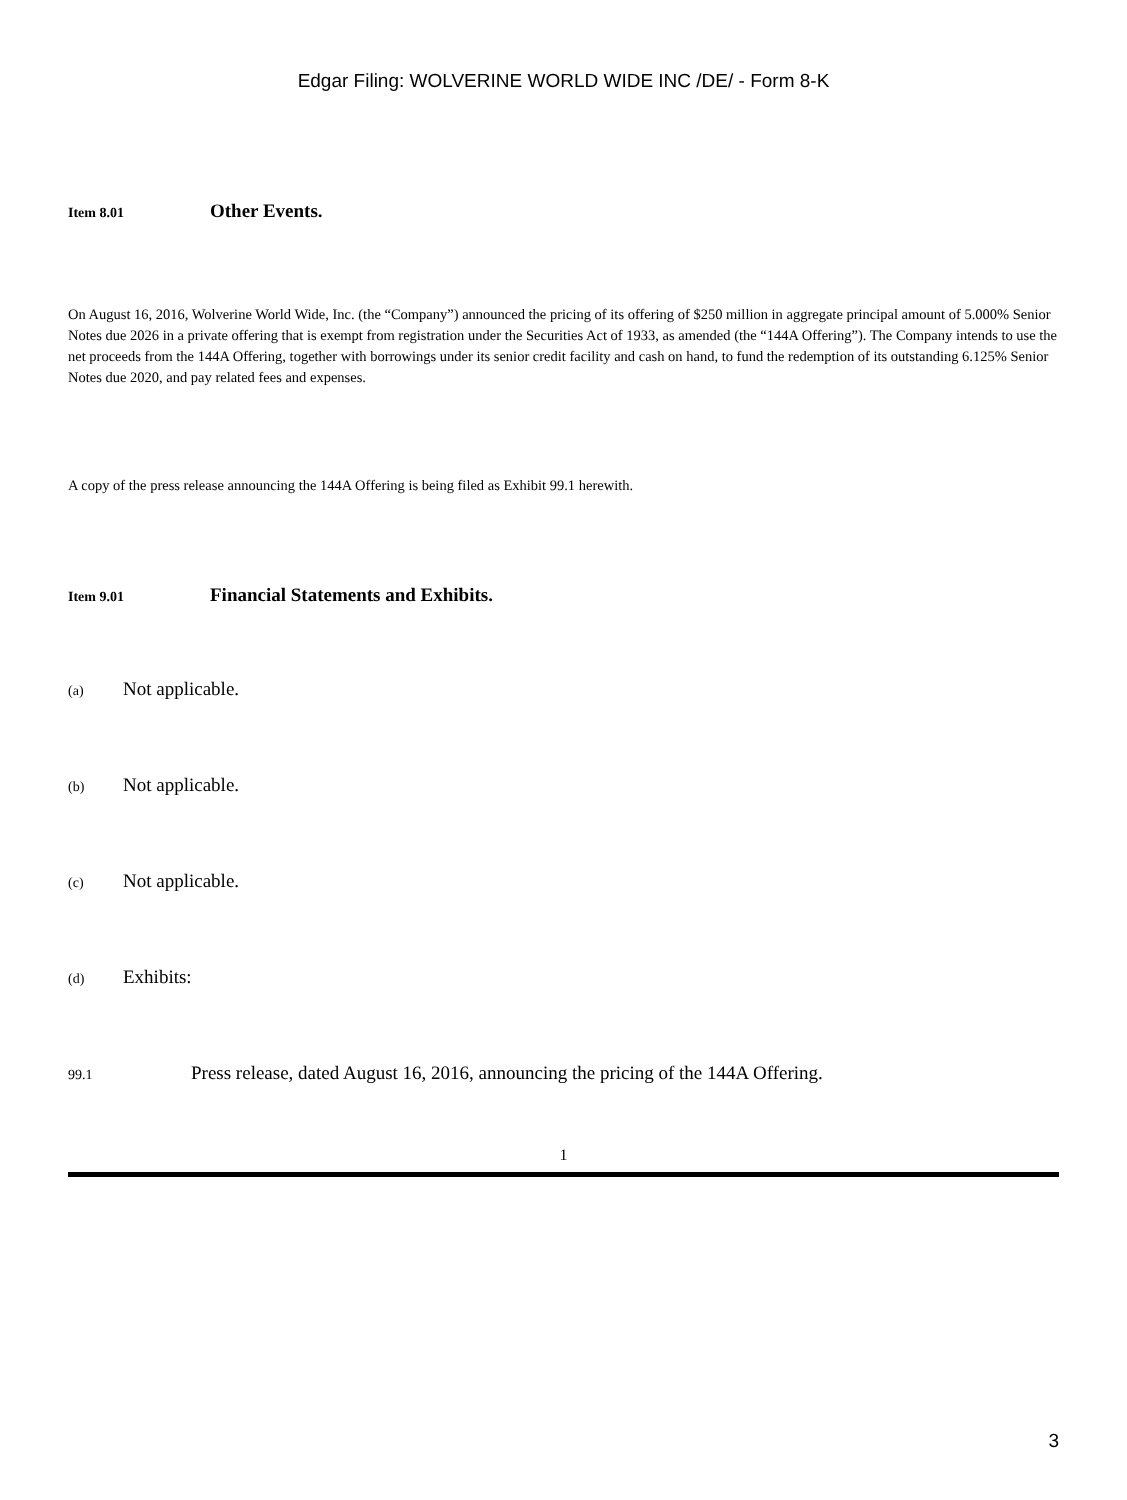Edgar Filing: WOLVERINE WORLD WIDE INC /DE/ - Form 8-K
Item 8.01 Other Events.
On August 16, 2016, Wolverine World Wide, Inc. (the “Company”) announced the pricing of its offering of $250 million in aggregate principal amount of 5.000% Senior Notes due 2026 in a private offering that is exempt from registration under the Securities Act of 1933, as amended (the “144A Offering”). The Company intends to use the net proceeds from the 144A Offering, together with borrowings under its senior credit facility and cash on hand, to fund the redemption of its outstanding 6.125% Senior Notes due 2020, and pay related fees and expenses.
A copy of the press release announcing the 144A Offering is being filed as Exhibit 99.1 herewith.
Item 9.01 Financial Statements and Exhibits.
(a) Not applicable.
(b) Not applicable.
(c) Not applicable.
(d) Exhibits:
99.1 Press release, dated August 16, 2016, announcing the pricing of the 144A Offering.
1
3